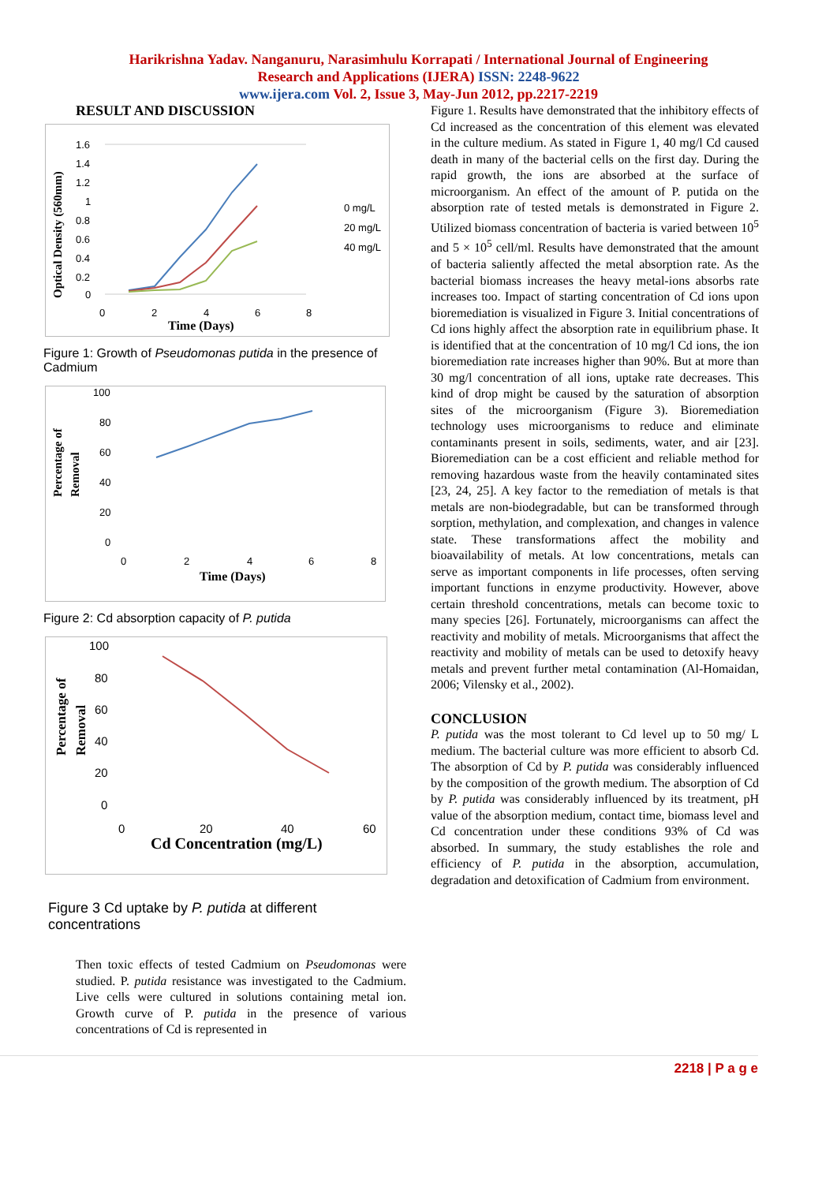Harikrishna Yadav. Nanganuru, Narasimhulu Korrapati / International Journal of Engineering
Research and Applications (IJERA) ISSN: 2248-9622
www.ijera.com Vol. 2, Issue 3, May-Jun 2012, pp.2217-2219
RESULT AND DISCUSSION
Optical Density (560mm)
1.6
1.4
1.2
1
0.8
0.6
0.4
0.2
0
0
2
4
6
8
Time (Days)
0 mg/L
20 mg/L
40 mg/L
Figure 1: Growth of Pseudomonas putida in the presence of Cadmium
Percentage of
Removal
100
80
60
40
20
0
0
2
4
6
8
Time (Days)
Figure 2: Cd absorption capacity of P. putida
Percentage of
Removal
100
80
60
40
20
0
0
20
40
60
Cd Concentration (mg/L)
Figure 3 Cd uptake by P. putida at different concentrations
Then toxic effects of tested Cadmium on Pseudomonas were studied. P. putida resistance was investigated to the Cadmium. Live cells were cultured in solutions containing metal ion. Growth curve of P. putida in the presence of various concentrations of Cd is represented in
Figure 1. Results have demonstrated that the inhibitory effects of Cd increased as the concentration of this element was elevated in the culture medium. As stated in Figure 1, 40 mg/l Cd caused death in many of the bacterial cells on the first day. During the rapid growth, the ions are absorbed at the surface of microorganism. An effect of the amount of P. putida on the absorption rate of tested metals is demonstrated in Figure 2. Utilized biomass concentration of bacteria is varied between 10<sup>5</sup> and 5 × 10<sup>5</sup> cell/ml. Results have demonstrated that the amount of bacteria saliently affected the metal absorption rate. As the bacterial biomass increases the heavy metal-ions absorbs rate increases too. Impact of starting concentration of Cd ions upon bioremediation is visualized in Figure 3. Initial concentrations of Cd ions highly affect the absorption rate in equilibrium phase. It is identified that at the concentration of 10 mg/l Cd ions, the ion bioremediation rate increases higher than 90%. But at more than 30 mg/l concentration of all ions, uptake rate decreases. This kind of drop might be caused by the saturation of absorption sites of the microorganism (Figure 3). Bioremediation technology uses microorganisms to reduce and eliminate contaminants present in soils, sediments, water, and air [23]. Bioremediation can be a cost efficient and reliable method for removing hazardous waste from the heavily contaminated sites [23, 24, 25]. A key factor to the remediation of metals is that metals are non-biodegradable, but can be transformed through sorption, methylation, and complexation, and changes in valence state. These transformations affect the mobility and bioavailability of metals. At low concentrations, metals can serve as important components in life processes, often serving important functions in enzyme productivity. However, above certain threshold concentrations, metals can become toxic to many species [26]. Fortunately, microorganisms can affect the reactivity and mobility of metals. Microorganisms that affect the reactivity and mobility of metals can be used to detoxify heavy metals and prevent further metal contamination (Al-Homaidan, 2006; Vilensky et al., 2002).
CONCLUSION
P. putida was the most tolerant to Cd level up to 50 mg/ L medium. The bacterial culture was more efficient to absorb Cd. The absorption of Cd by P. putida was considerably influenced by the composition of the growth medium. The absorption of Cd by P. putida was considerably influenced by its treatment, pH value of the absorption medium, contact time, biomass level and Cd concentration under these conditions 93% of Cd was absorbed. In summary, the study establishes the role and efficiency of P. putida in the absorption, accumulation, degradation and detoxification of Cadmium from environment.
2218 | P a g e